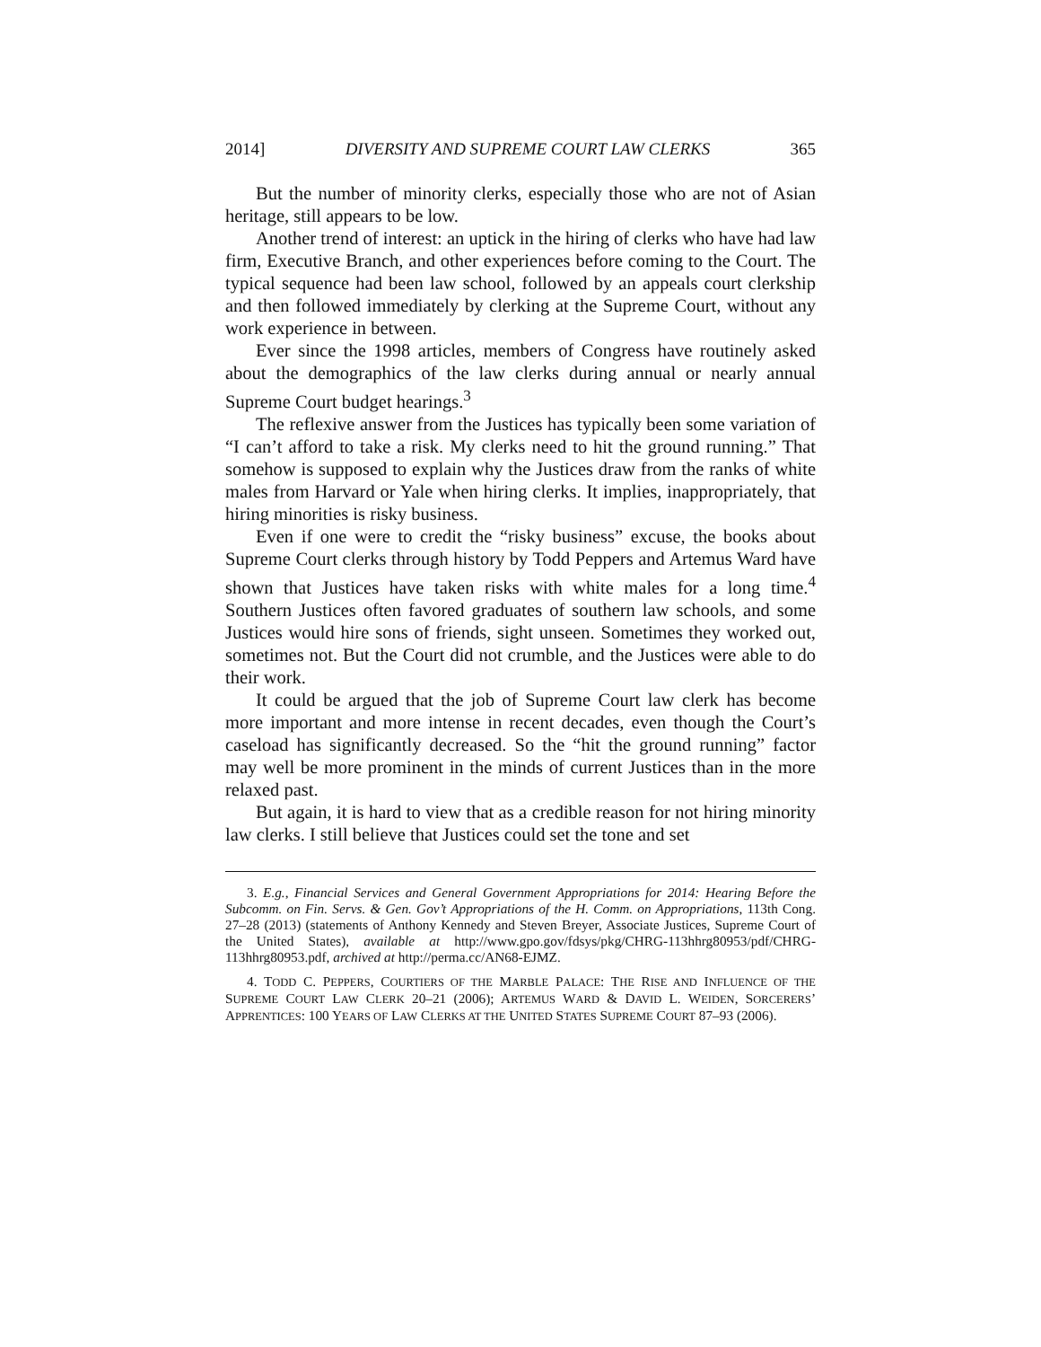2014] DIVERSITY AND SUPREME COURT LAW CLERKS 365
But the number of minority clerks, especially those who are not of Asian heritage, still appears to be low.
Another trend of interest: an uptick in the hiring of clerks who have had law firm, Executive Branch, and other experiences before coming to the Court. The typical sequence had been law school, followed by an appeals court clerkship and then followed immediately by clerking at the Supreme Court, without any work experience in between.
Ever since the 1998 articles, members of Congress have routinely asked about the demographics of the law clerks during annual or nearly annual Supreme Court budget hearings.<sup>3</sup>
The reflexive answer from the Justices has typically been some variation of “I can’t afford to take a risk. My clerks need to hit the ground running.” That somehow is supposed to explain why the Justices draw from the ranks of white males from Harvard or Yale when hiring clerks. It implies, inappropriately, that hiring minorities is risky business.
Even if one were to credit the “risky business” excuse, the books about Supreme Court clerks through history by Todd Peppers and Artemus Ward have shown that Justices have taken risks with white males for a long time.<sup>4</sup> Southern Justices often favored graduates of southern law schools, and some Justices would hire sons of friends, sight unseen. Sometimes they worked out, sometimes not. But the Court did not crumble, and the Justices were able to do their work.
It could be argued that the job of Supreme Court law clerk has become more important and more intense in recent decades, even though the Court’s caseload has significantly decreased. So the “hit the ground running” factor may well be more prominent in the minds of current Justices than in the more relaxed past.
But again, it is hard to view that as a credible reason for not hiring minority law clerks. I still believe that Justices could set the tone and set
3. E.g., Financial Services and General Government Appropriations for 2014: Hearing Before the Subcomm. on Fin. Servs. & Gen. Gov’t Appropriations of the H. Comm. on Appropriations, 113th Cong. 27–28 (2013) (statements of Anthony Kennedy and Steven Breyer, Associate Justices, Supreme Court of the United States), available at http://www.gpo.gov/fdsys/pkg/CHRG-113hhrg80953/pdf/CHRG-113hhrg80953.pdf, archived at http://perma.cc/AN68-EJMZ.
4. TODD C. PEPPERS, COURTIERS OF THE MARBLE PALACE: THE RISE AND INFLUENCE OF THE SUPREME COURT LAW CLERK 20–21 (2006); ARTEMUS WARD & DAVID L. WEIDEN, SORCERERS’ APPRENTICES: 100 YEARS OF LAW CLERKS AT THE UNITED STATES SUPREME COURT 87–93 (2006).